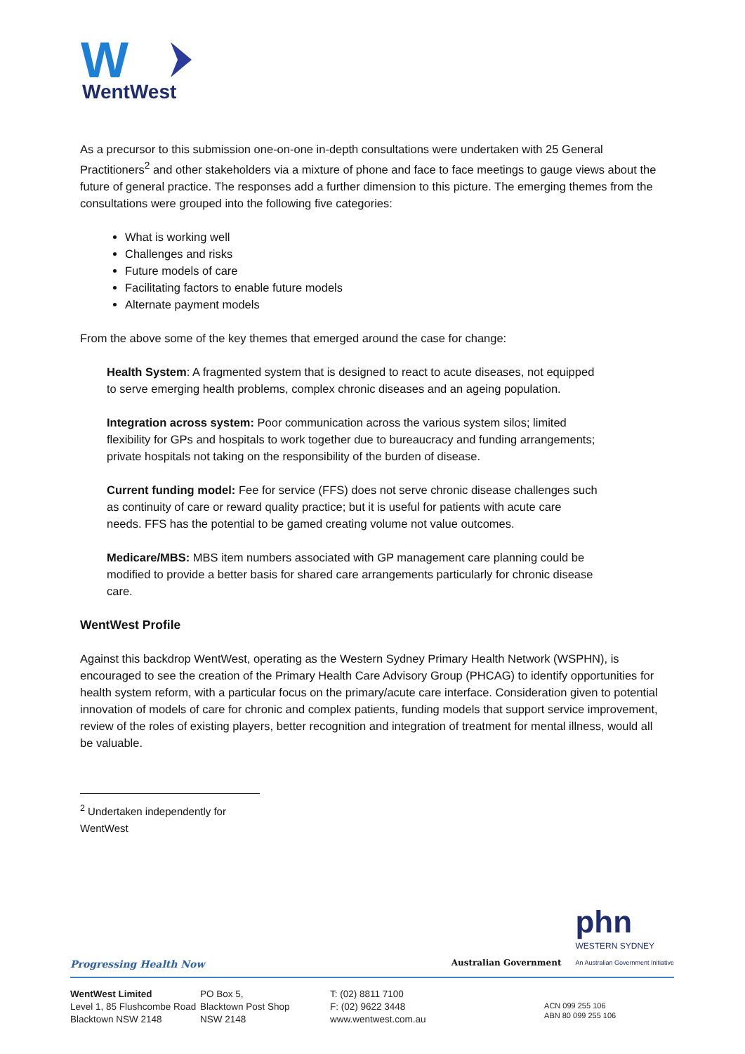W
WentWest
As a precursor to this submission one-on-one in-depth consultations were undertaken with 25 General Practitioners<sup>2</sup> and other stakeholders via a mixture of phone and face to face meetings to gauge views about the future of general practice. The responses add a further dimension to this picture. The emerging themes from the consultations were grouped into the following five categories:
What is working well
Challenges and risks
Future models of care
Facilitating factors to enable future models
Alternate payment models
From the above some of the key themes that emerged around the case for change:
Health System: A fragmented system that is designed to react to acute diseases, not equipped to serve emerging health problems, complex chronic diseases and an ageing population.
Integration across system: Poor communication across the various system silos; limited flexibility for GPs and hospitals to work together due to bureaucracy and funding arrangements; private hospitals not taking on the responsibility of the burden of disease.
Current funding model: Fee for service (FFS) does not serve chronic disease challenges such as continuity of care or reward quality practice; but it is useful for patients with acute care needs. FFS has the potential to be gamed creating volume not value outcomes.
Medicare/MBS: MBS item numbers associated with GP management care planning could be modified to provide a better basis for shared care arrangements particularly for chronic disease care.
WentWest Profile
Against this backdrop WentWest, operating as the Western Sydney Primary Health Network (WSPHN), is encouraged to see the creation of the Primary Health Care Advisory Group (PHCAG) to identify opportunities for health system reform, with a particular focus on the primary/acute care interface. Consideration given to potential innovation of models of care for chronic and complex patients, funding models that support service improvement, review of the roles of existing players, better recognition and integration of treatment for mental illness, would all be valuable.
<sup>2</sup> Undertaken independently for WentWest
Australian Government
phn
WESTERN SYDNEY
An Australian Government Initiative
Progressing Health Now
WentWest Limited
Level 1, 85 Flushcombe Road
Blacktown NSW 2148
PO Box 5,
Blacktown Post Shop
NSW 2148
T: (02) 8811 7100
F: (02) 9622 3448
www.wentwest.com.au
ACN 099 255 106
ABN 80 099 255 106